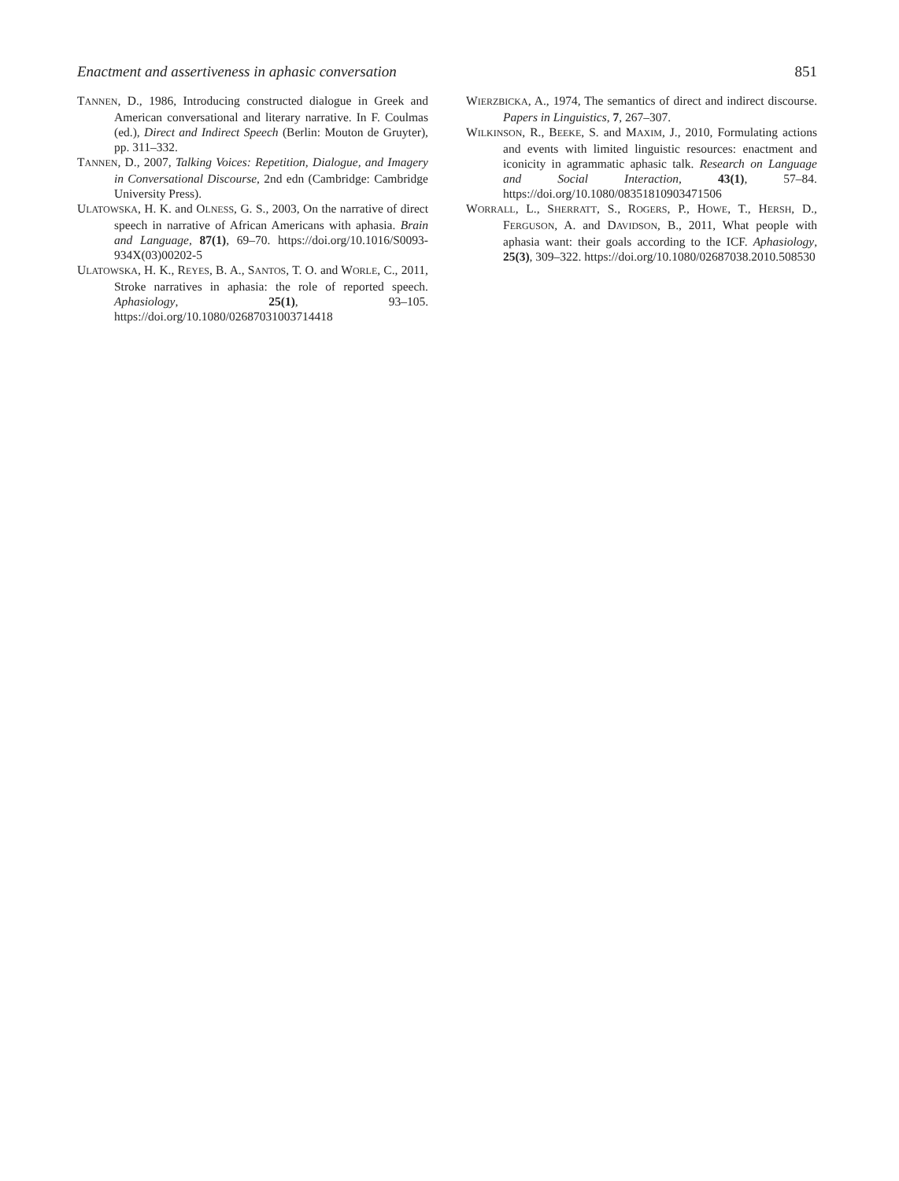Enactment and assertiveness in aphasic conversation 851
TANNEN, D., 1986, Introducing constructed dialogue in Greek and American conversational and literary narrative. In F. Coulmas (ed.), Direct and Indirect Speech (Berlin: Mouton de Gruyter), pp. 311–332.
TANNEN, D., 2007, Talking Voices: Repetition, Dialogue, and Imagery in Conversational Discourse, 2nd edn (Cambridge: Cambridge University Press).
ULATOWSKA, H. K. and OLNESS, G. S., 2003, On the narrative of direct speech in narrative of African Americans with aphasia. Brain and Language, 87(1), 69–70. https://doi.org/10.1016/S0093-934X(03)00202-5
ULATOWSKA, H. K., REYES, B. A., SANTOS, T. O. and WORLE, C., 2011, Stroke narratives in aphasia: the role of reported speech. Aphasiology, 25(1), 93–105. https://doi.org/10.1080/02687031003714418
WIERZBICKA, A., 1974, The semantics of direct and indirect discourse. Papers in Linguistics, 7, 267–307.
WILKINSON, R., BEEKE, S. and MAXIM, J., 2010, Formulating actions and events with limited linguistic resources: enactment and iconicity in agrammatic aphasic talk. Research on Language and Social Interaction, 43(1), 57–84. https://doi.org/10.1080/08351810903471506
WORRALL, L., SHERRATT, S., ROGERS, P., HOWE, T., HERSH, D., FERGUSON, A. and DAVIDSON, B., 2011, What people with aphasia want: their goals according to the ICF. Aphasiology, 25(3), 309–322. https://doi.org/10.1080/02687038.2010.508530